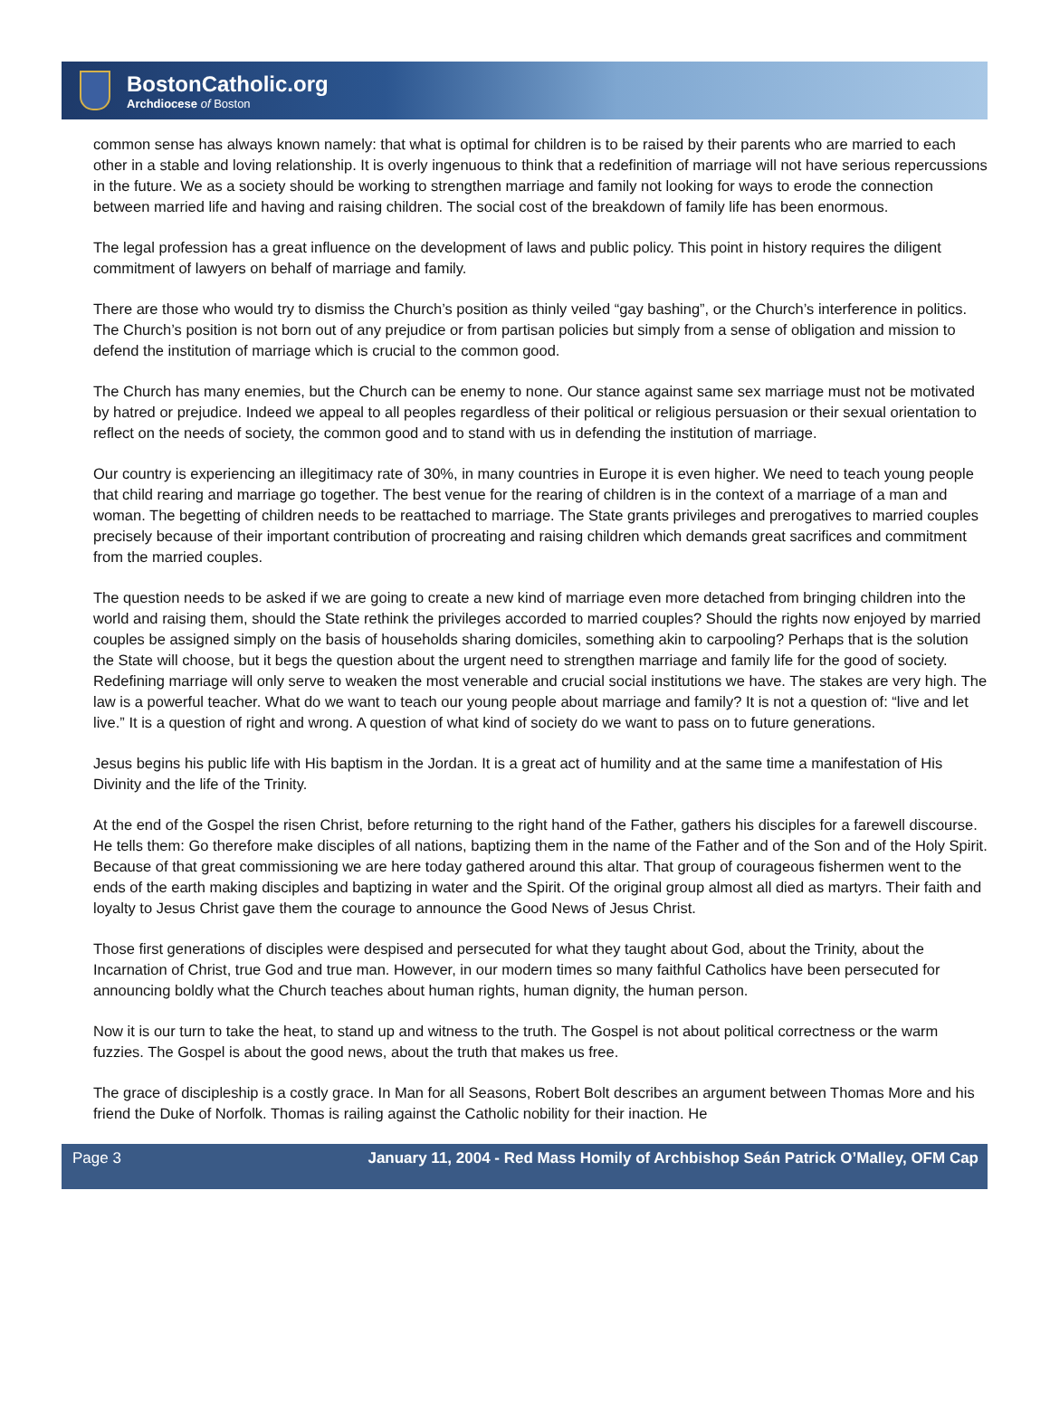BostonCatholic.org
Archdiocese of Boston
common sense has always known namely: that what is optimal for children is to be raised by their parents who are married to each other in a stable and loving relationship. It is overly ingenuous to think that a redefinition of marriage will not have serious repercussions in the future. We as a society should be working to strengthen marriage and family not looking for ways to erode the connection between married life and having and raising children. The social cost of the breakdown of family life has been enormous.
The legal profession has a great influence on the development of laws and public policy. This point in history requires the diligent commitment of lawyers on behalf of marriage and family.
There are those who would try to dismiss the Church’s position as thinly veiled “gay bashing”, or the Church’s interference in politics. The Church’s position is not born out of any prejudice or from partisan policies but simply from a sense of obligation and mission to defend the institution of marriage which is crucial to the common good.
The Church has many enemies, but the Church can be enemy to none. Our stance against same sex marriage must not be motivated by hatred or prejudice. Indeed we appeal to all peoples regardless of their political or religious persuasion or their sexual orientation to reflect on the needs of society, the common good and to stand with us in defending the institution of marriage.
Our country is experiencing an illegitimacy rate of 30%, in many countries in Europe it is even higher. We need to teach young people that child rearing and marriage go together. The best venue for the rearing of children is in the context of a marriage of a man and woman. The begetting of children needs to be reattached to marriage. The State grants privileges and prerogatives to married couples precisely because of their important contribution of procreating and raising children which demands great sacrifices and commitment from the married couples.
The question needs to be asked if we are going to create a new kind of marriage even more detached from bringing children into the world and raising them, should the State rethink the privileges accorded to married couples? Should the rights now enjoyed by married couples be assigned simply on the basis of households sharing domiciles, something akin to carpooling? Perhaps that is the solution the State will choose, but it begs the question about the urgent need to strengthen marriage and family life for the good of society. Redefining marriage will only serve to weaken the most venerable and crucial social institutions we have. The stakes are very high. The law is a powerful teacher. What do we want to teach our young people about marriage and family? It is not a question of: “live and let live.” It is a question of right and wrong. A question of what kind of society do we want to pass on to future generations.
Jesus begins his public life with His baptism in the Jordan. It is a great act of humility and at the same time a manifestation of His Divinity and the life of the Trinity.
At the end of the Gospel the risen Christ, before returning to the right hand of the Father, gathers his disciples for a farewell discourse. He tells them: Go therefore make disciples of all nations, baptizing them in the name of the Father and of the Son and of the Holy Spirit. Because of that great commissioning we are here today gathered around this altar. That group of courageous fishermen went to the ends of the earth making disciples and baptizing in water and the Spirit. Of the original group almost all died as martyrs. Their faith and loyalty to Jesus Christ gave them the courage to announce the Good News of Jesus Christ.
Those first generations of disciples were despised and persecuted for what they taught about God, about the Trinity, about the Incarnation of Christ, true God and true man. However, in our modern times so many faithful Catholics have been persecuted for announcing boldly what the Church teaches about human rights, human dignity, the human person.
Now it is our turn to take the heat, to stand up and witness to the truth. The Gospel is not about political correctness or the warm fuzzies. The Gospel is about the good news, about the truth that makes us free.
The grace of discipleship is a costly grace. In Man for all Seasons, Robert Bolt describes an argument between Thomas More and his friend the Duke of Norfolk. Thomas is railing against the Catholic nobility for their inaction. He
Page 3 January 11, 2004 - Red Mass Homily of Archbishop Seán Patrick O’Malley, OFM Cap